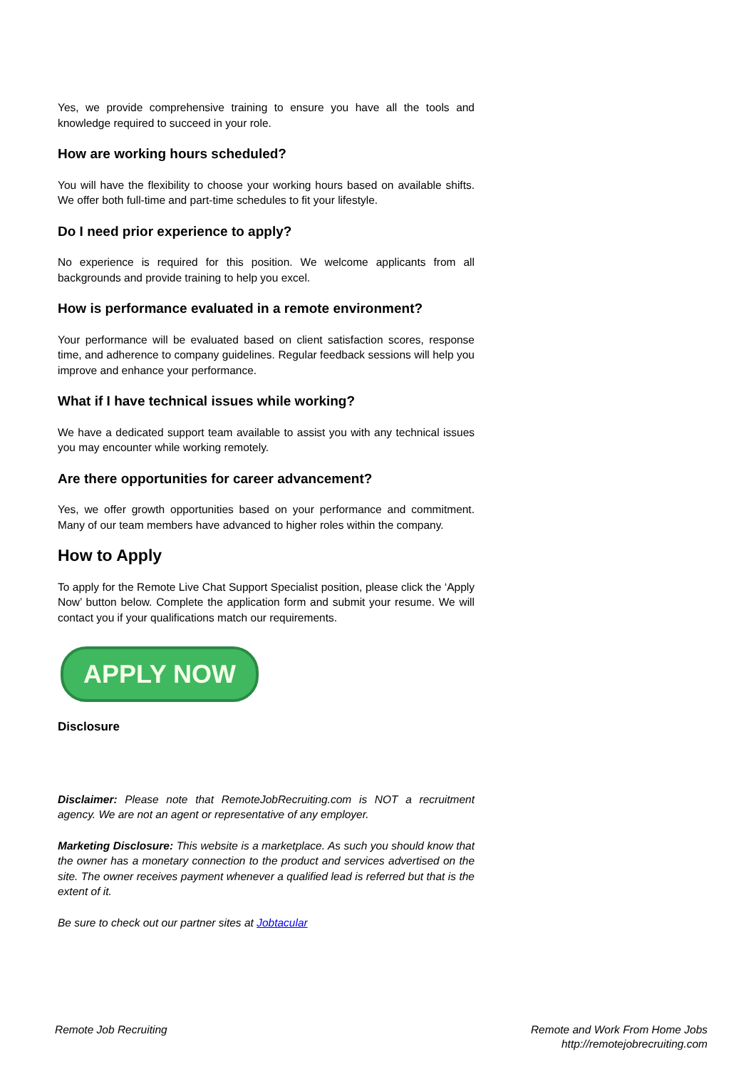Yes, we provide comprehensive training to ensure you have all the tools and knowledge required to succeed in your role.
How are working hours scheduled?
You will have the flexibility to choose your working hours based on available shifts. We offer both full-time and part-time schedules to fit your lifestyle.
Do I need prior experience to apply?
No experience is required for this position. We welcome applicants from all backgrounds and provide training to help you excel.
How is performance evaluated in a remote environment?
Your performance will be evaluated based on client satisfaction scores, response time, and adherence to company guidelines. Regular feedback sessions will help you improve and enhance your performance.
What if I have technical issues while working?
We have a dedicated support team available to assist you with any technical issues you may encounter while working remotely.
Are there opportunities for career advancement?
Yes, we offer growth opportunities based on your performance and commitment. Many of our team members have advanced to higher roles within the company.
How to Apply
To apply for the Remote Live Chat Support Specialist position, please click the ‘Apply Now’ button below. Complete the application form and submit your resume. We will contact you if your qualifications match our requirements.
APPLY NOW
Disclosure
Disclaimer: Please note that RemoteJobRecruiting.com is NOT a recruitment agency. We are not an agent or representative of any employer.
Marketing Disclosure: This website is a marketplace. As such you should know that the owner has a monetary connection to the product and services advertised on the site. The owner receives payment whenever a qualified lead is referred but that is the extent of it.
Be sure to check out our partner sites at Jobtacular
Remote Job Recruiting Remote and Work From Home Jobs
http://remotejobrecruiting.com